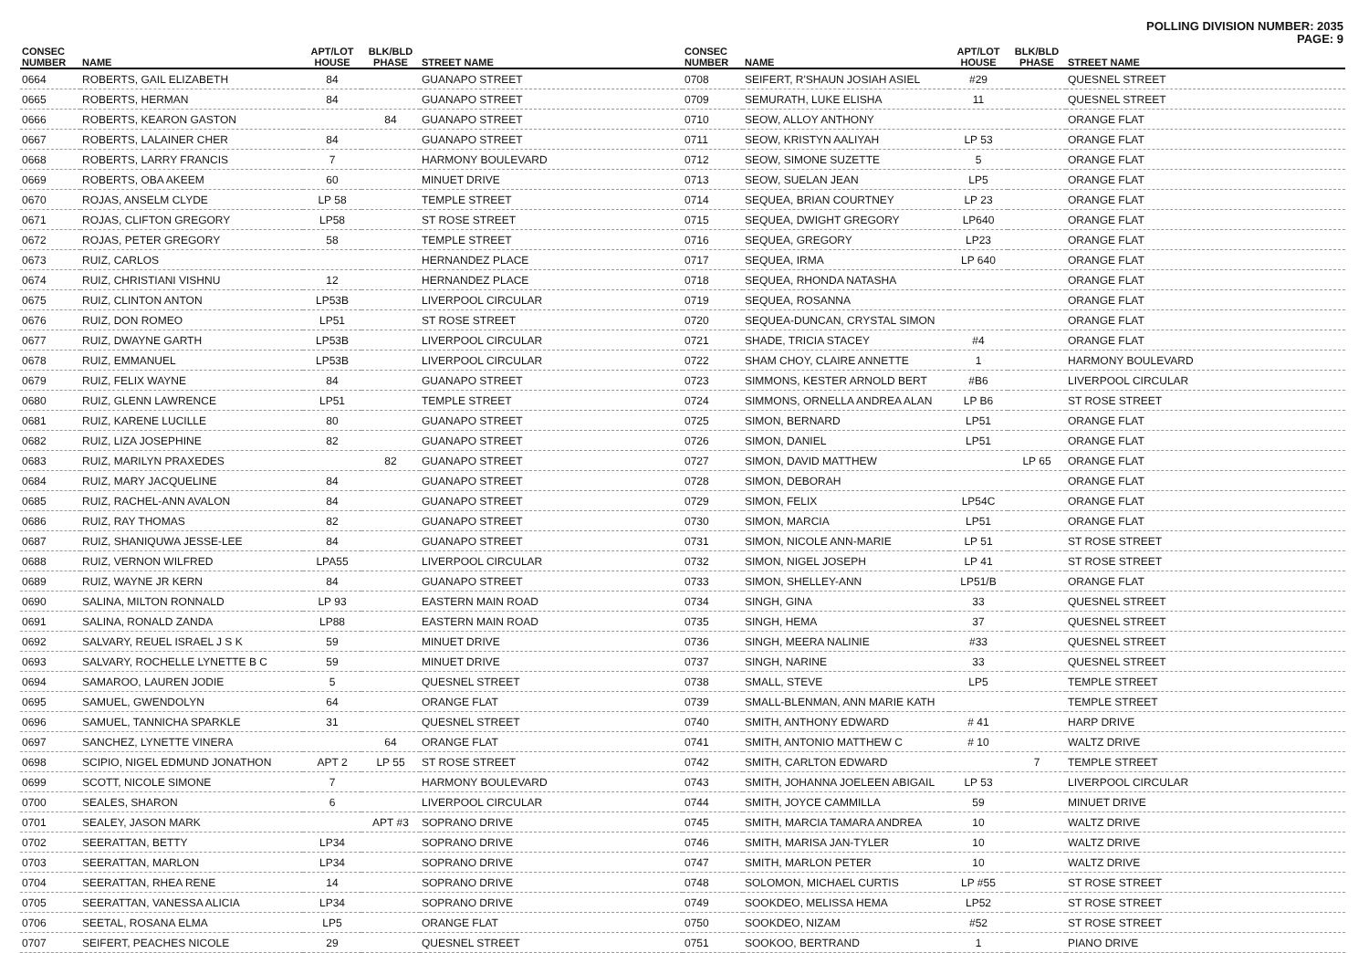POLLING DIVISION NUMBER: 2035
PAGE: 9
| CONSEC NUMBER | NAME | APT/LOT HOUSE | BLK/BLD PHASE | STREET NAME |
| --- | --- | --- | --- | --- |
| 0664 | ROBERTS, GAIL ELIZABETH | 84 | | GUANAPO STREET |
| 0665 | ROBERTS, HERMAN | 84 | | GUANAPO STREET |
| 0666 | ROBERTS, KEARON GASTON | | 84 | GUANAPO STREET |
| 0667 | ROBERTS, LALAINER CHER | 84 | | GUANAPO STREET |
| 0668 | ROBERTS, LARRY FRANCIS | 7 | | HARMONY BOULEVARD |
| 0669 | ROBERTS, OBA AKEEM | 60 | | MINUET DRIVE |
| 0670 | ROJAS, ANSELM CLYDE | LP 58 | | TEMPLE STREET |
| 0671 | ROJAS, CLIFTON GREGORY | LP58 | | ST ROSE STREET |
| 0672 | ROJAS, PETER GREGORY | 58 | | TEMPLE STREET |
| 0673 | RUIZ, CARLOS | | | HERNANDEZ PLACE |
| 0674 | RUIZ, CHRISTIANI VISHNU | 12 | | HERNANDEZ PLACE |
| 0675 | RUIZ, CLINTON ANTON | LP53B | | LIVERPOOL CIRCULAR |
| 0676 | RUIZ, DON ROMEO | LP51 | | ST ROSE STREET |
| 0677 | RUIZ, DWAYNE GARTH | LP53B | | LIVERPOOL CIRCULAR |
| 0678 | RUIZ, EMMANUEL | LP53B | | LIVERPOOL CIRCULAR |
| 0679 | RUIZ, FELIX WAYNE | 84 | | GUANAPO STREET |
| 0680 | RUIZ, GLENN LAWRENCE | LP51 | | TEMPLE STREET |
| 0681 | RUIZ, KARENE LUCILLE | 80 | | GUANAPO STREET |
| 0682 | RUIZ, LIZA JOSEPHINE | 82 | | GUANAPO STREET |
| 0683 | RUIZ, MARILYN PRAXEDES | | 82 | GUANAPO STREET |
| 0684 | RUIZ, MARY JACQUELINE | 84 | | GUANAPO STREET |
| 0685 | RUIZ, RACHEL-ANN AVALON | 84 | | GUANAPO STREET |
| 0686 | RUIZ, RAY THOMAS | 82 | | GUANAPO STREET |
| 0687 | RUIZ, SHANIQUWA JESSE-LEE | 84 | | GUANAPO STREET |
| 0688 | RUIZ, VERNON WILFRED | LPA55 | | LIVERPOOL CIRCULAR |
| 0689 | RUIZ, WAYNE JR KERN | 84 | | GUANAPO STREET |
| 0690 | SALINA, MILTON RONNALD | LP 93 | | EASTERN MAIN ROAD |
| 0691 | SALINA, RONALD ZANDA | LP88 | | EASTERN MAIN ROAD |
| 0692 | SALVARY, REUEL ISRAEL J S K | 59 | | MINUET DRIVE |
| 0693 | SALVARY, ROCHELLE LYNETTE B C | 59 | | MINUET DRIVE |
| 0694 | SAMAROO, LAUREN JODIE | 5 | | QUESNEL STREET |
| 0695 | SAMUEL, GWENDOLYN | 64 | | ORANGE FLAT |
| 0696 | SAMUEL, TANNICHA SPARKLE | 31 | | QUESNEL STREET |
| 0697 | SANCHEZ, LYNETTE VINERA | | 64 | ORANGE FLAT |
| 0698 | SCIPIO, NIGEL EDMUND JONATHON | APT 2 | LP 55 | ST ROSE STREET |
| 0699 | SCOTT, NICOLE SIMONE | 7 | | HARMONY BOULEVARD |
| 0700 | SEALES, SHARON | 6 | | LIVERPOOL CIRCULAR |
| 0701 | SEALEY, JASON MARK | | APT #3 | SOPRANO DRIVE |
| 0702 | SEERATTAN, BETTY | LP34 | | SOPRANO DRIVE |
| 0703 | SEERATTAN, MARLON | LP34 | | SOPRANO DRIVE |
| 0704 | SEERATTAN, RHEA RENE | 14 | | SOPRANO DRIVE |
| 0705 | SEERATTAN, VANESSA ALICIA | LP34 | | SOPRANO DRIVE |
| 0706 | SEETAL, ROSANA ELMA | LP5 | | ORANGE FLAT |
| 0707 | SEIFERT, PEACHES NICOLE | 29 | | QUESNEL STREET |
| CONSEC NUMBER | NAME | APT/LOT HOUSE | BLK/BLD PHASE | STREET NAME |
| --- | --- | --- | --- | --- |
| 0708 | SEIFERT, R'SHAUN JOSIAH ASIEL | #29 | | QUESNEL STREET |
| 0709 | SEMURATH, LUKE ELISHA | 11 | | QUESNEL STREET |
| 0710 | SEOW, ALLOY ANTHONY | | | ORANGE FLAT |
| 0711 | SEOW, KRISTYN AALIYAH | LP 53 | | ORANGE FLAT |
| 0712 | SEOW, SIMONE SUZETTE | 5 | | ORANGE FLAT |
| 0713 | SEOW, SUELAN JEAN | LP5 | | ORANGE FLAT |
| 0714 | SEQUEA, BRIAN COURTNEY | LP 23 | | ORANGE FLAT |
| 0715 | SEQUEA, DWIGHT GREGORY | LP640 | | ORANGE FLAT |
| 0716 | SEQUEA, GREGORY | LP23 | | ORANGE FLAT |
| 0717 | SEQUEA, IRMA | LP 640 | | ORANGE FLAT |
| 0718 | SEQUEA, RHONDA NATASHA | | | ORANGE FLAT |
| 0719 | SEQUEA, ROSANNA | | | ORANGE FLAT |
| 0720 | SEQUEA-DUNCAN, CRYSTAL SIMON | | | ORANGE FLAT |
| 0721 | SHADE, TRICIA STACEY | #4 | | ORANGE FLAT |
| 0722 | SHAM CHOY, CLAIRE ANNETTE | 1 | | HARMONY BOULEVARD |
| 0723 | SIMMONS, KESTER ARNOLD BERT | #B6 | | LIVERPOOL CIRCULAR |
| 0724 | SIMMONS, ORNELLA ANDREA ALAN | LP B6 | | ST ROSE STREET |
| 0725 | SIMON, BERNARD | LP51 | | ORANGE FLAT |
| 0726 | SIMON, DANIEL | LP51 | | ORANGE FLAT |
| 0727 | SIMON, DAVID MATTHEW | | LP 65 | ORANGE FLAT |
| 0728 | SIMON, DEBORAH | | | ORANGE FLAT |
| 0729 | SIMON, FELIX | LP54C | | ORANGE FLAT |
| 0730 | SIMON, MARCIA | LP51 | | ORANGE FLAT |
| 0731 | SIMON, NICOLE ANN-MARIE | LP 51 | | ST ROSE STREET |
| 0732 | SIMON, NIGEL JOSEPH | LP 41 | | ST ROSE STREET |
| 0733 | SIMON, SHELLEY-ANN | LP51/B | | ORANGE FLAT |
| 0734 | SINGH, GINA | 33 | | QUESNEL STREET |
| 0735 | SINGH, HEMA | 37 | | QUESNEL STREET |
| 0736 | SINGH, MEERA NALINIE | #33 | | QUESNEL STREET |
| 0737 | SINGH, NARINE | 33 | | QUESNEL STREET |
| 0738 | SMALL, STEVE | LP5 | | TEMPLE STREET |
| 0739 | SMALL-BLENMAN, ANN MARIE KATH | | | TEMPLE STREET |
| 0740 | SMITH, ANTHONY EDWARD | # 41 | | HARP DRIVE |
| 0741 | SMITH, ANTONIO MATTHEW C | # 10 | | WALTZ DRIVE |
| 0742 | SMITH, CARLTON EDWARD | | 7 | TEMPLE STREET |
| 0743 | SMITH, JOHANNA JOELEEN ABIGAIL | LP 53 | | LIVERPOOL CIRCULAR |
| 0744 | SMITH, JOYCE CAMMILLA | 59 | | MINUET DRIVE |
| 0745 | SMITH, MARCIA TAMARA ANDREA | 10 | | WALTZ DRIVE |
| 0746 | SMITH, MARISA JAN-TYLER | 10 | | WALTZ DRIVE |
| 0747 | SMITH, MARLON PETER | 10 | | WALTZ DRIVE |
| 0748 | SOLOMON, MICHAEL CURTIS | LP #55 | | ST ROSE STREET |
| 0749 | SOOKDEO, MELISSA HEMA | LP52 | | ST ROSE STREET |
| 0750 | SOOKDEO, NIZAM | #52 | | ST ROSE STREET |
| 0751 | SOOKOO, BERTRAND | 1 | | PIANO DRIVE |